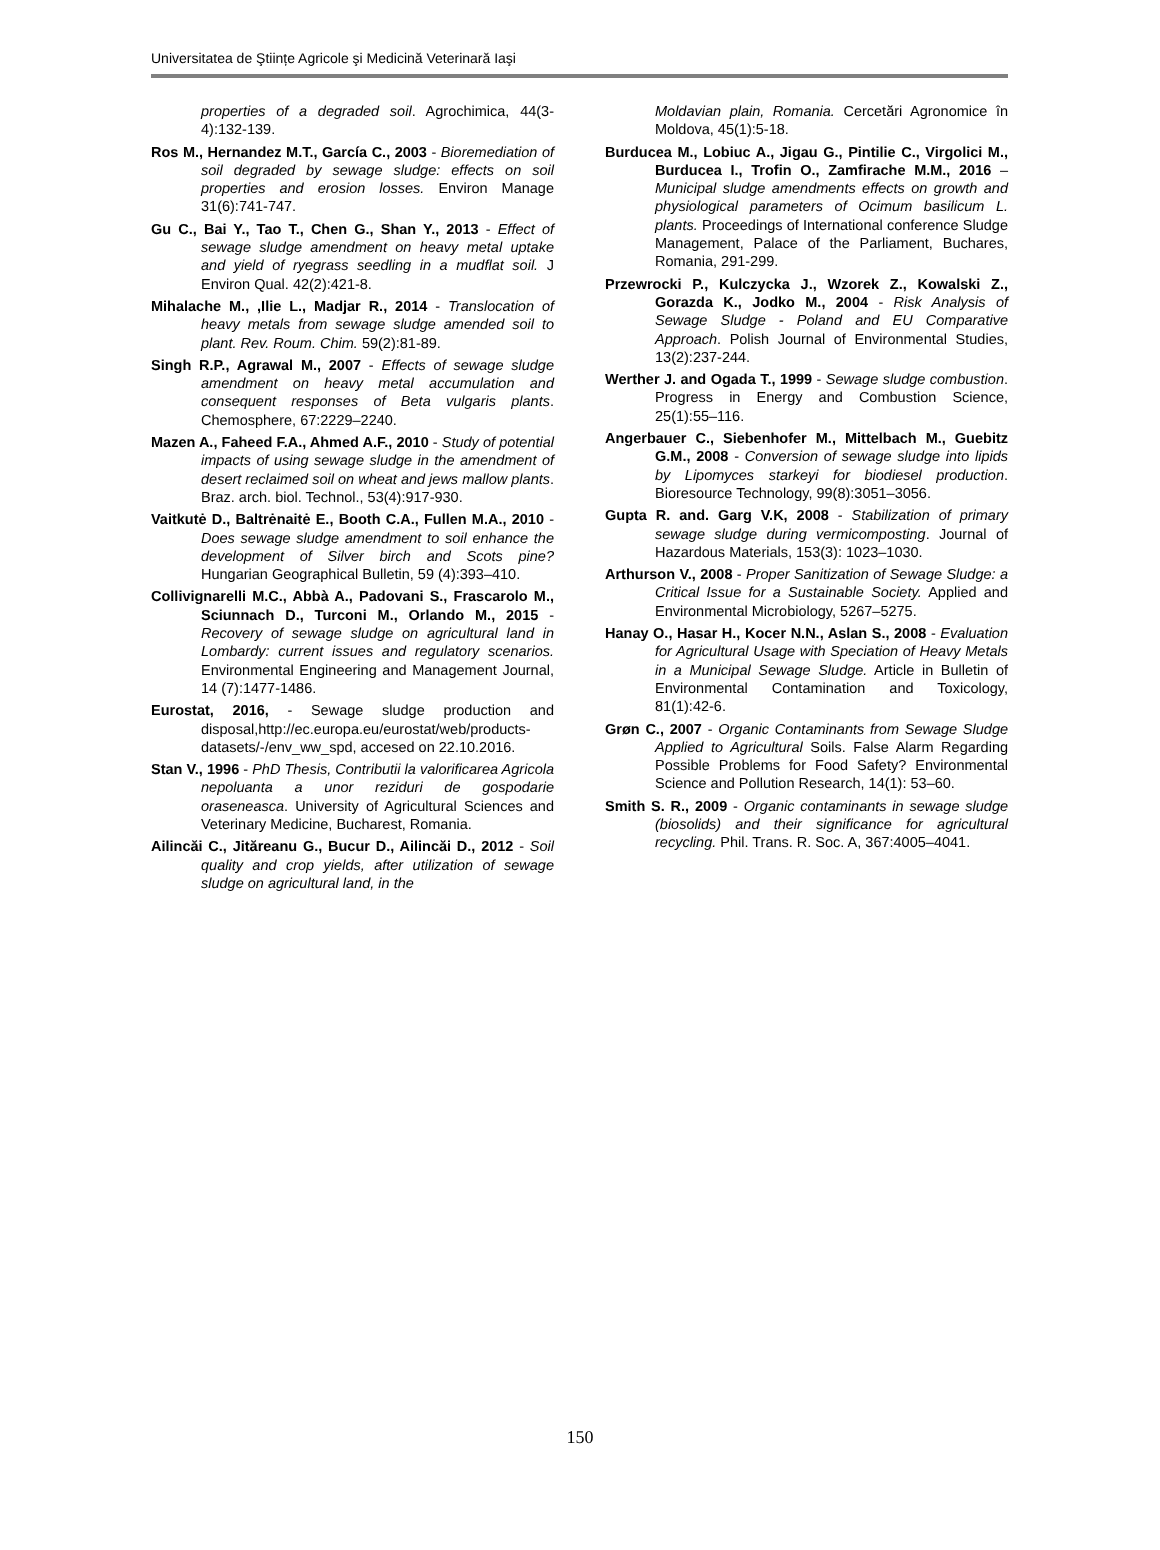Universitatea de Ştiințe Agricole şi Medicină Veterinară Iaşi
properties of a degraded soil. Agrochimica, 44(3-4):132-139.
Ros M., Hernandez M.T., García C., 2003 - Bioremediation of soil degraded by sewage sludge: effects on soil properties and erosion losses. Environ Manage 31(6):741-747.
Gu C., Bai Y., Tao T., Chen G., Shan Y., 2013 - Effect of sewage sludge amendment on heavy metal uptake and yield of ryegrass seedling in a mudflat soil. J Environ Qual. 42(2):421-8.
Mihalache M., ,Ilie L., Madjar R., 2014 - Translocation of heavy metals from sewage sludge amended soil to plant. Rev. Roum. Chim. 59(2):81-89.
Singh R.P., Agrawal M., 2007 - Effects of sewage sludge amendment on heavy metal accumulation and consequent responses of Beta vulgaris plants. Chemosphere, 67:2229–2240.
Mazen A., Faheed F.A., Ahmed A.F., 2010 - Study of potential impacts of using sewage sludge in the amendment of desert reclaimed soil on wheat and jews mallow plants. Braz. arch. biol. Technol., 53(4):917-930.
Vaitkutė D., Baltrėnaitė E., Booth C.A., Fullen M.A., 2010 - Does sewage sludge amendment to soil enhance the development of Silver birch and Scots pine? Hungarian Geographical Bulletin, 59 (4):393–410.
Collivignarelli M.C., Abbà A., Padovani S., Frascarolo M., Sciunnach D., Turconi M., Orlando M., 2015 - Recovery of sewage sludge on agricultural land in Lombardy: current issues and regulatory scenarios. Environmental Engineering and Management Journal, 14 (7):1477-1486.
Eurostat, 2016, - Sewage sludge production and disposal,http://ec.europa.eu/eurostat/web/products-datasets/-/env_ww_spd, accesed on 22.10.2016.
Stan V., 1996 - PhD Thesis, Contributii la valorificarea Agricola nepoluanta a unor reziduri de gospodarie oraseneasca. University of Agricultural Sciences and Veterinary Medicine, Bucharest, Romania.
Ailincăi C., Jităreanu G., Bucur D., Ailincăi D., 2012 - Soil quality and crop yields, after utilization of sewage sludge on agricultural land, in the
Moldavian plain, Romania. Cercetări Agronomice în Moldova, 45(1):5-18.
Burducea M., Lobiuc A., Jigau G., Pintilie C., Virgolici M., Burducea I., Trofin O., Zamfirache M.M., 2016 – Municipal sludge amendments effects on growth and physiological parameters of Ocimum basilicum L. plants. Proceedings of International conference Sludge Management, Palace of the Parliament, Buchares, Romania, 291-299.
Przewrocki P., Kulczycka J., Wzorek Z., Kowalski Z., Gorazda K., Jodko M., 2004 - Risk Analysis of Sewage Sludge - Poland and EU Comparative Approach. Polish Journal of Environmental Studies, 13(2):237-244.
Werther J. and Ogada T., 1999 - Sewage sludge combustion. Progress in Energy and Combustion Science, 25(1):55–116.
Angerbauer C., Siebenhofer M., Mittelbach M., Guebitz G.M., 2008 - Conversion of sewage sludge into lipids by Lipomyces starkeyi for biodiesel production. Bioresource Technology, 99(8):3051–3056.
Gupta R. and. Garg V.K, 2008 - Stabilization of primary sewage sludge during vermicomposting. Journal of Hazardous Materials, 153(3): 1023–1030.
Arthurson V., 2008 - Proper Sanitization of Sewage Sludge: a Critical Issue for a Sustainable Society. Applied and Environmental Microbiology, 5267–5275.
Hanay O., Hasar H., Kocer N.N., Aslan S., 2008 - Evaluation for Agricultural Usage with Speciation of Heavy Metals in a Municipal Sewage Sludge. Article in Bulletin of Environmental Contamination and Toxicology, 81(1):42-6.
Grøn C., 2007 - Organic Contaminants from Sewage Sludge Applied to Agricultural Soils. False Alarm Regarding Possible Problems for Food Safety? Environmental Science and Pollution Research, 14(1): 53–60.
Smith S. R., 2009 - Organic contaminants in sewage sludge (biosolids) and their significance for agricultural recycling. Phil. Trans. R. Soc. A, 367:4005–4041.
150